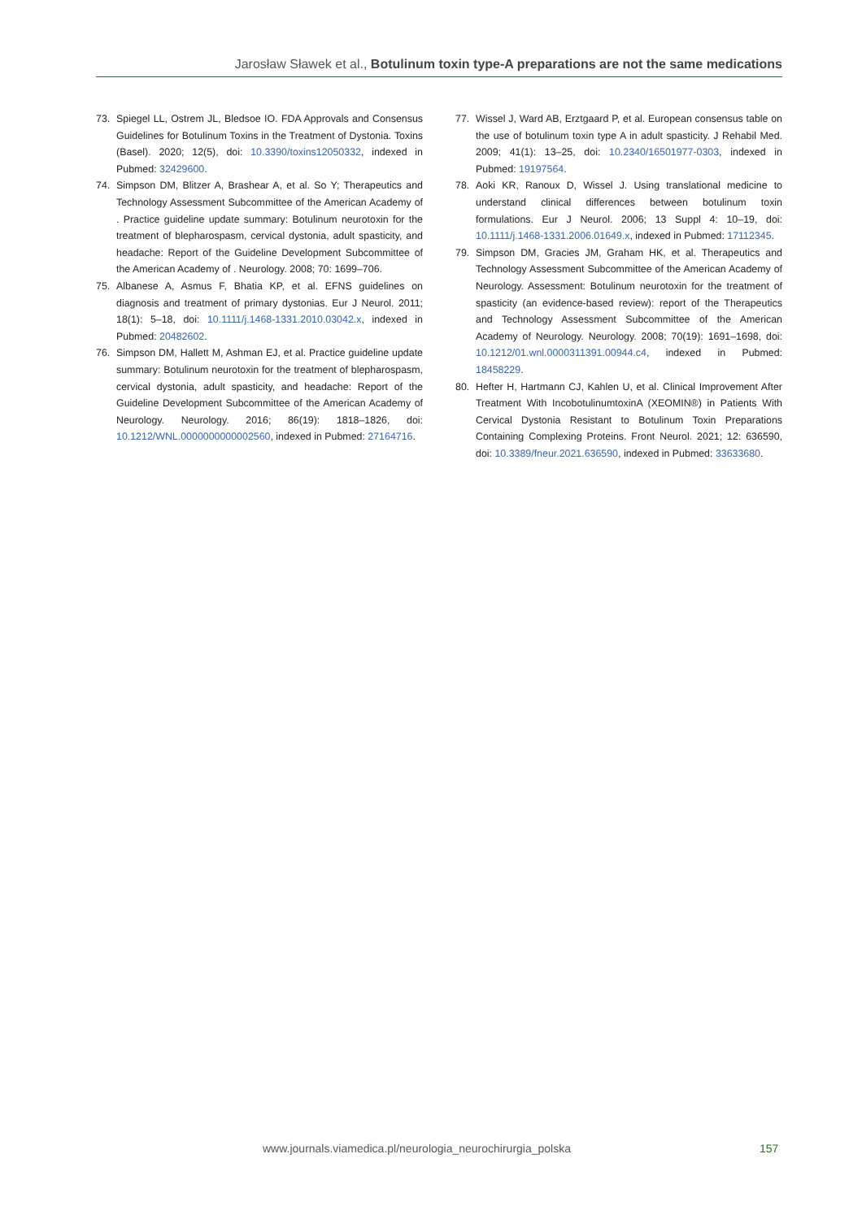Jarosław Sławek et al., Botulinum toxin type-A preparations are not the same medications
73. Spiegel LL, Ostrem JL, Bledsoe IO. FDA Approvals and Consensus Guidelines for Botulinum Toxins in the Treatment of Dystonia. Toxins (Basel). 2020; 12(5), doi: 10.3390/toxins12050332, indexed in Pubmed: 32429600.
74. Simpson DM, Blitzer A, Brashear A, et al. So Y; Therapeutics and Technology Assessment Subcommittee of the American Academy of . Practice guideline update summary: Botulinum neurotoxin for the treatment of blepharospasm, cervical dystonia, adult spasticity, and headache: Report of the Guideline Development Subcommittee of the American Academy of . Neurology. 2008; 70: 1699–706.
75. Albanese A, Asmus F, Bhatia KP, et al. EFNS guidelines on diagnosis and treatment of primary dystonias. Eur J Neurol. 2011; 18(1): 5–18, doi: 10.1111/j.1468-1331.2010.03042.x, indexed in Pubmed: 20482602.
76. Simpson DM, Hallett M, Ashman EJ, et al. Practice guideline update summary: Botulinum neurotoxin for the treatment of blepharospasm, cervical dystonia, adult spasticity, and headache: Report of the Guideline Development Subcommittee of the American Academy of Neurology. Neurology. 2016; 86(19): 1818–1826, doi: 10.1212/WNL.0000000000002560, indexed in Pubmed: 27164716.
77. Wissel J, Ward AB, Erztgaard P, et al. European consensus table on the use of botulinum toxin type A in adult spasticity. J Rehabil Med. 2009; 41(1): 13–25, doi: 10.2340/16501977-0303, indexed in Pubmed: 19197564.
78. Aoki KR, Ranoux D, Wissel J. Using translational medicine to understand clinical differences between botulinum toxin formulations. Eur J Neurol. 2006; 13 Suppl 4: 10–19, doi: 10.1111/j.1468-1331.2006.01649.x, indexed in Pubmed: 17112345.
79. Simpson DM, Gracies JM, Graham HK, et al. Therapeutics and Technology Assessment Subcommittee of the American Academy of Neurology. Assessment: Botulinum neurotoxin for the treatment of spasticity (an evidence-based review): report of the Therapeutics and Technology Assessment Subcommittee of the American Academy of Neurology. Neurology. 2008; 70(19): 1691–1698, doi: 10.1212/01.wnl.0000311391.00944.c4, indexed in Pubmed: 18458229.
80. Hefter H, Hartmann CJ, Kahlen U, et al. Clinical Improvement After Treatment With IncobotulinumtoxinA (XEOMIN®) in Patients With Cervical Dystonia Resistant to Botulinum Toxin Preparations Containing Complexing Proteins. Front Neurol. 2021; 12: 636590, doi: 10.3389/fneur.2021.636590, indexed in Pubmed: 33633680.
www.journals.viamedica.pl/neurologia_neurochirurgia_polska 157